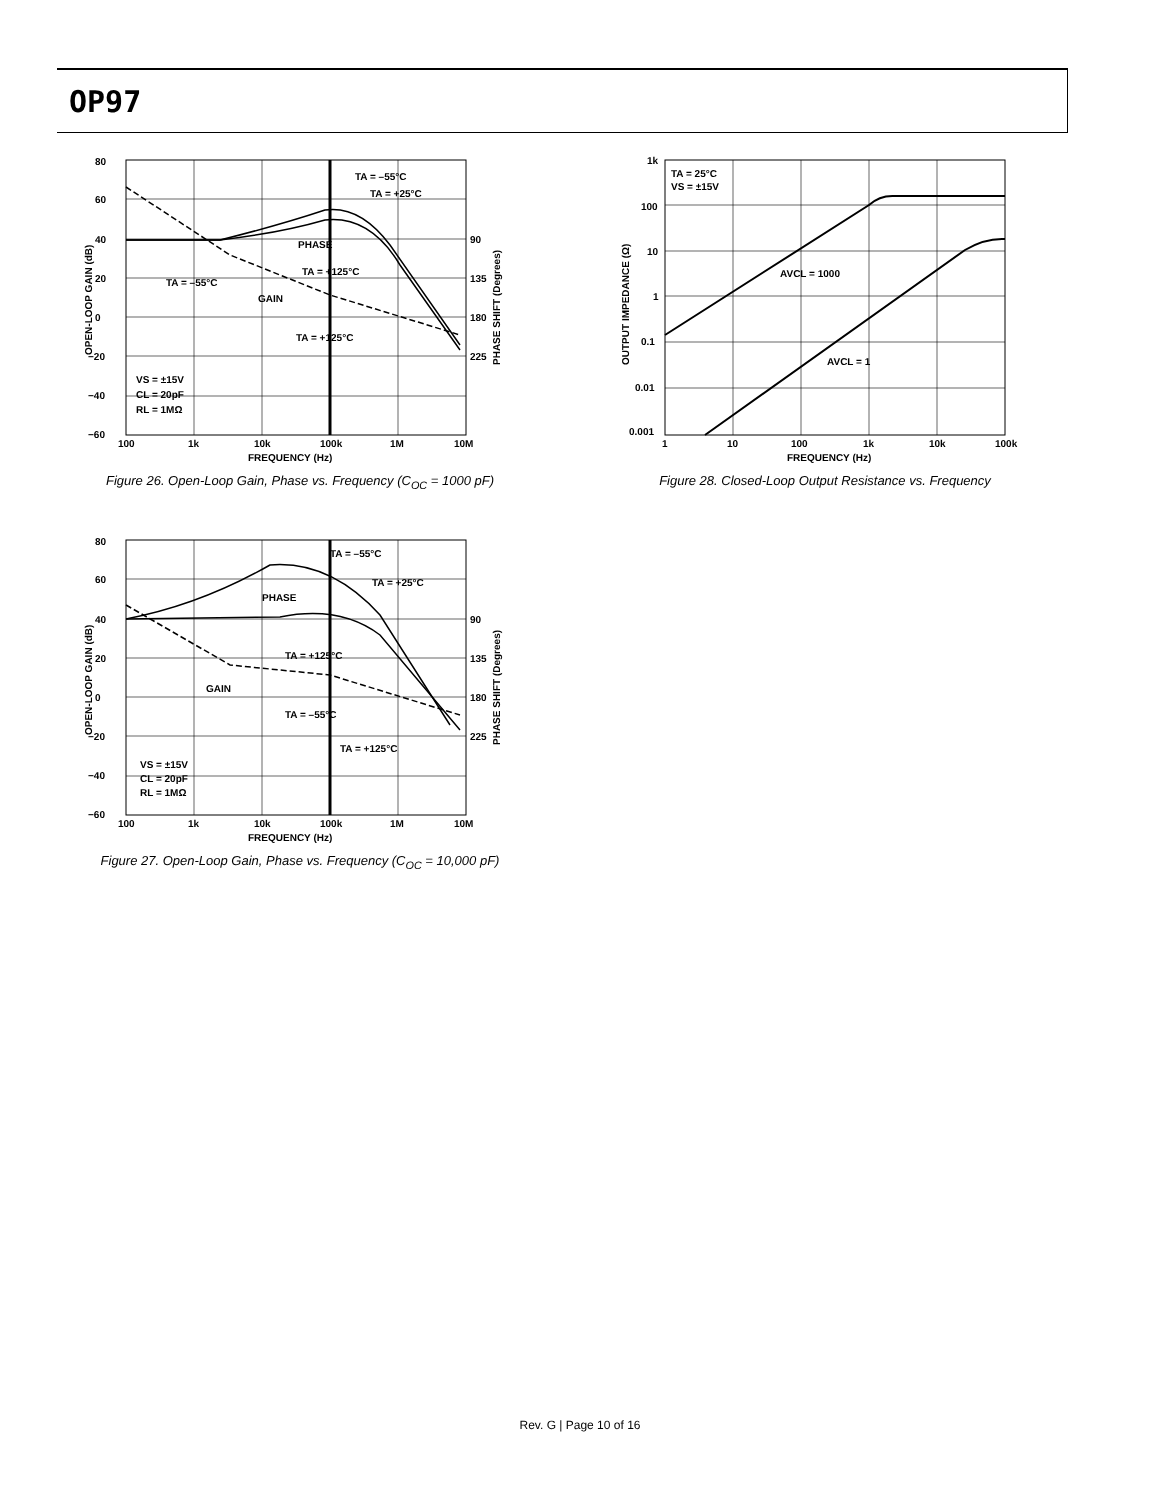OP97
80
60
40
20
0
−20
−40
−60
90
135
180
225
100
1k
10k
100k
1M
10M
FREQUENCY (Hz)
TA = –55°C
TA = +25°C
PHASE
TA = +125°C
TA = –55°C
GAIN
TA = +125°C
VS = ±15V
CL = 20pF
RL = 1MΩ
OPEN-LOOP GAIN (dB)
PHASE SHIFT (Degrees)
Figure 26. Open-Loop Gain, Phase vs. Frequency (C<sub>OC</sub> = 1000 pF)
80
60
40
20
0
−20
−40
−60
90
135
180
225
100
1k
10k
100k
1M
10M
FREQUENCY (Hz)
TA = –55°C
TA = +25°C
PHASE
TA = +125°C
GAIN
TA = –55°C
TA = +125°C
VS = ±15V
CL = 20pF
RL = 1MΩ
OPEN-LOOP GAIN (dB)
PHASE SHIFT (Degrees)
Figure 27. Open-Loop Gain, Phase vs. Frequency (C<sub>OC</sub> = 10,000 pF)
1k
100
10
1
0.1
0.01
0.001
1
10
100
1k
10k
100k
FREQUENCY (Hz)
TA = 25°C
VS = ±15V
AVCL = 1000
AVCL = 1
OUTPUT IMPEDANCE (Ω)
Figure 28. Closed-Loop Output Resistance vs. Frequency
Rev. G | Page 10 of 16